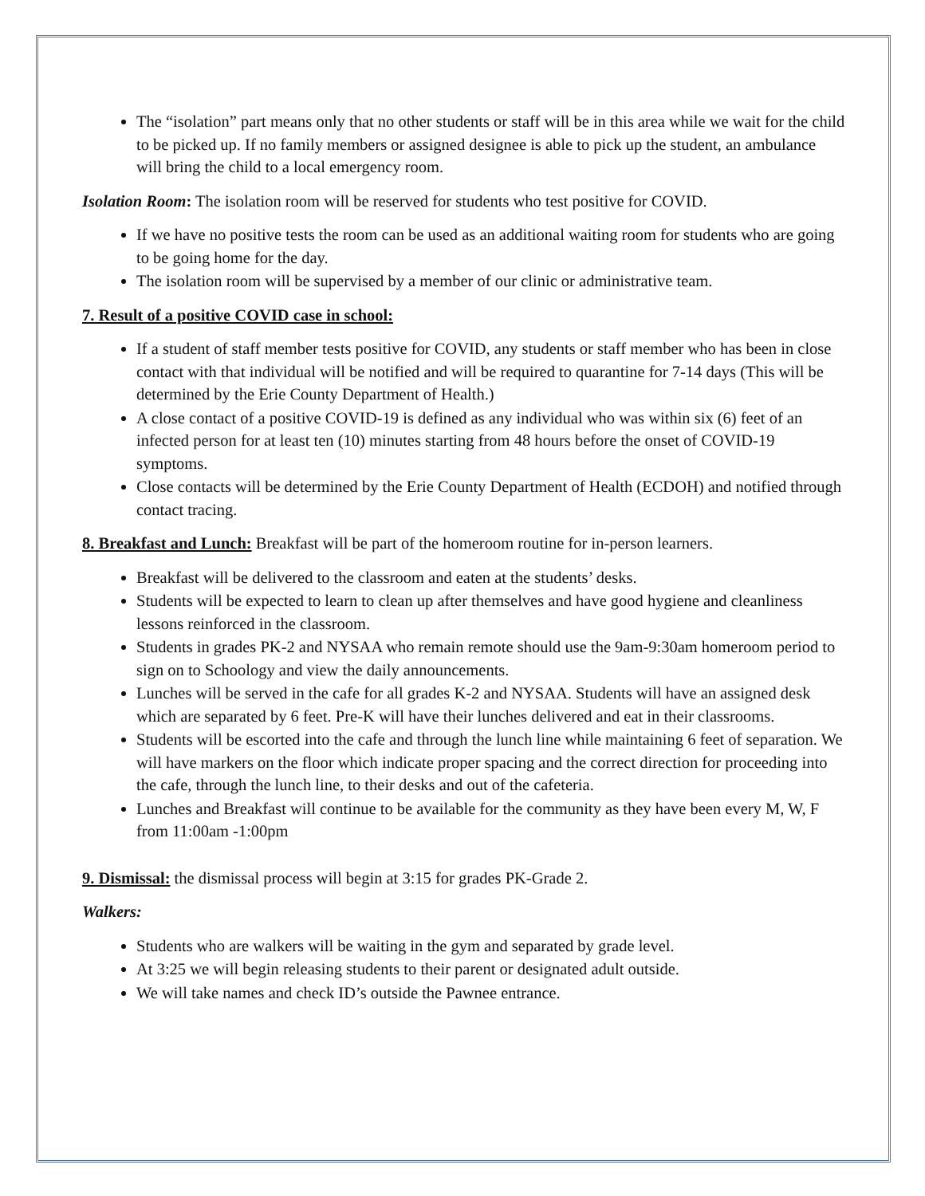The “isolation” part means only that no other students or staff will be in this area while we wait for the child to be picked up. If no family members or assigned designee is able to pick up the student, an ambulance will bring the child to a local emergency room.
Isolation Room: The isolation room will be reserved for students who test positive for COVID.
If we have no positive tests the room can be used as an additional waiting room for students who are going to be going home for the day.
The isolation room will be supervised by a member of our clinic or administrative team.
7. Result of a positive COVID case in school:
If a student of staff member tests positive for COVID, any students or staff member who has been in close contact with that individual will be notified and will be required to quarantine for 7-14 days (This will be determined by the Erie County Department of Health.)
A close contact of a positive COVID-19 is defined as any individual who was within six (6) feet of an infected person for at least ten (10) minutes starting from 48 hours before the onset of COVID-19 symptoms.
Close contacts will be determined by the Erie County Department of Health (ECDOH) and notified through contact tracing.
8. Breakfast and Lunch: Breakfast will be part of the homeroom routine for in-person learners.
Breakfast will be delivered to the classroom and eaten at the students’ desks.
Students will be expected to learn to clean up after themselves and have good hygiene and cleanliness lessons reinforced in the classroom.
Students in grades PK-2 and NYSAA who remain remote should use the 9am-9:30am homeroom period to sign on to Schoology and view the daily announcements.
Lunches will be served in the cafe for all grades K-2 and NYSAA. Students will have an assigned desk which are separated by 6 feet. Pre-K will have their lunches delivered and eat in their classrooms.
Students will be escorted into the cafe and through the lunch line while maintaining 6 feet of separation. We will have markers on the floor which indicate proper spacing and the correct direction for proceeding into the cafe, through the lunch line, to their desks and out of the cafeteria.
Lunches and Breakfast will continue to be available for the community as they have been every M, W, F from 11:00am -1:00pm
9. Dismissal: the dismissal process will begin at 3:15 for grades PK-Grade 2.
Walkers:
Students who are walkers will be waiting in the gym and separated by grade level.
At 3:25 we will begin releasing students to their parent or designated adult outside.
We will take names and check ID’s outside the Pawnee entrance.